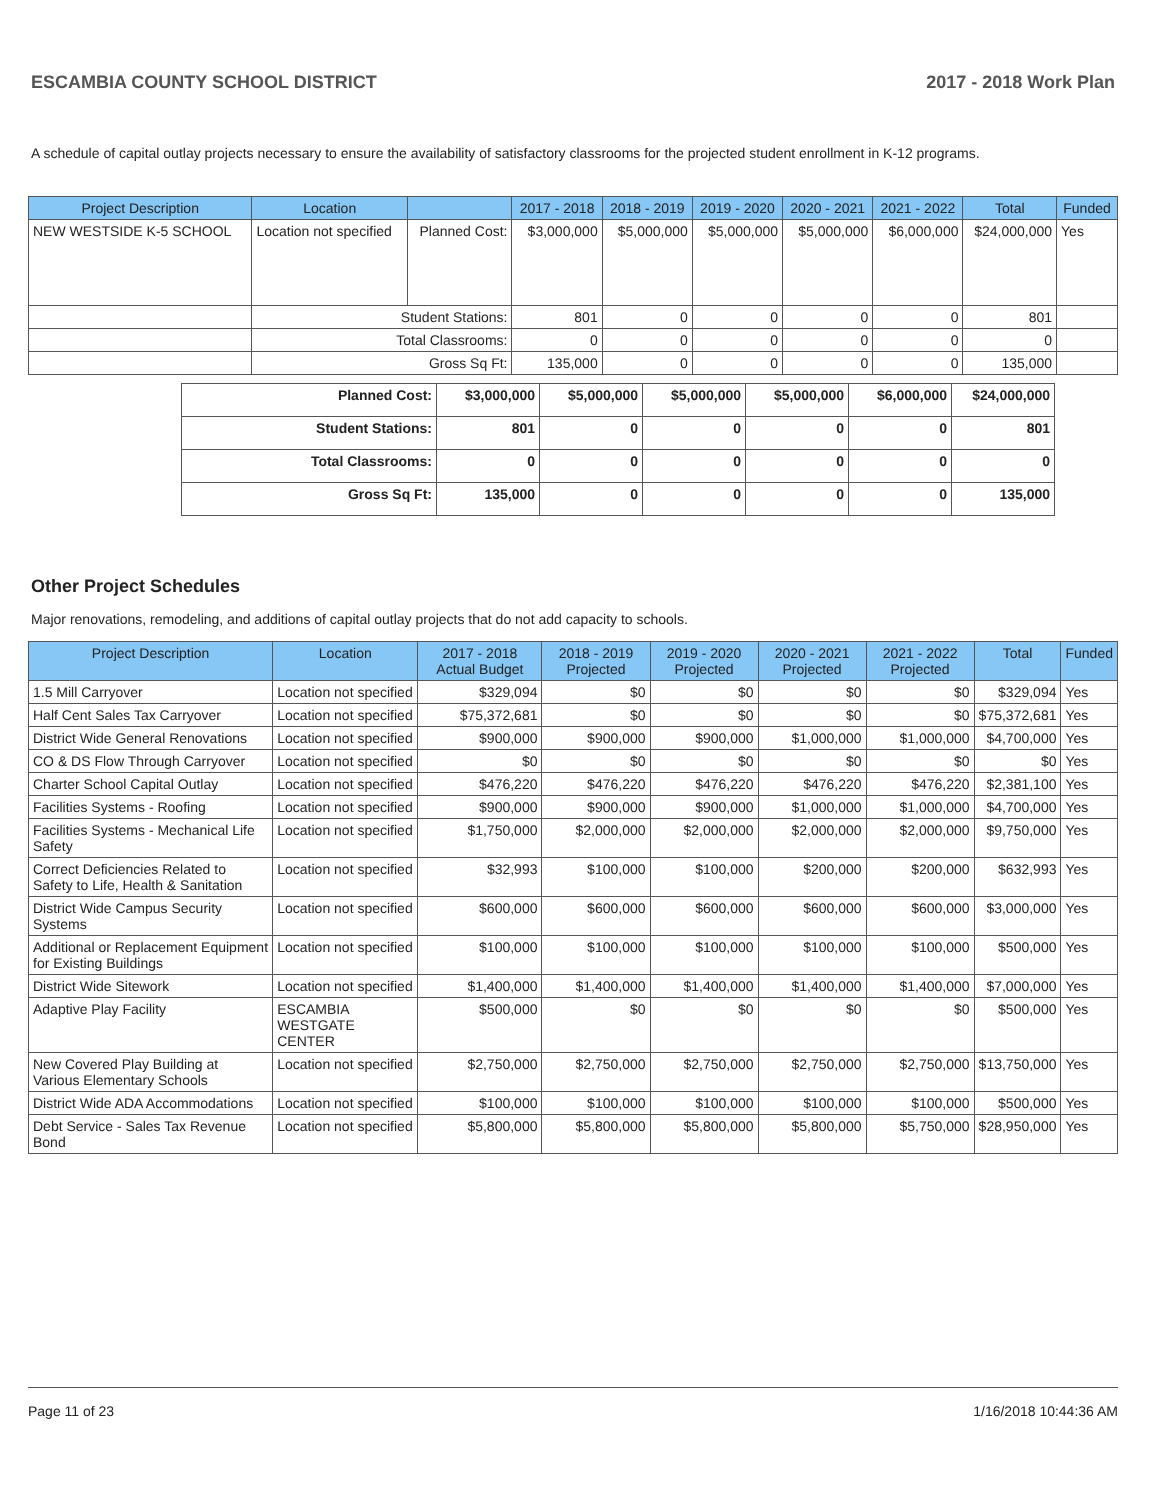ESCAMBIA COUNTY SCHOOL DISTRICT 2017 - 2018 Work Plan
A schedule of capital outlay projects necessary to ensure the availability of satisfactory classrooms for the projected student enrollment in K-12 programs.
| Project Description | Location | | 2017 - 2018 | 2018 - 2019 | 2019 - 2020 | 2020 - 2021 | 2021 - 2022 | Total | Funded |
| --- | --- | --- | --- | --- | --- | --- | --- | --- | --- |
| NEW WESTSIDE K-5 SCHOOL | Location not specified | Planned Cost: | $3,000,000 | $5,000,000 | $5,000,000 | $5,000,000 | $6,000,000 | $24,000,000 | Yes |
| | Student Stations: | | 801 | 0 | 0 | 0 | 0 | 801 | |
| | Total Classrooms: | | 0 | 0 | 0 | 0 | 0 | 0 | |
| | Gross Sq Ft: | | 135,000 | 0 | 0 | 0 | 0 | 135,000 | |
| Planned Cost: | $3,000,000 | $5,000,000 | $5,000,000 | $5,000,000 | $6,000,000 | $24,000,000 |
| Student Stations: | 801 | 0 | 0 | 0 | 0 | 801 |
| Total Classrooms: | 0 | 0 | 0 | 0 | 0 | 0 |
| Gross Sq Ft: | 135,000 | 0 | 0 | 0 | 0 | 135,000 |
Other Project Schedules
Major renovations, remodeling, and additions of capital outlay projects that do not add capacity to schools.
| Project Description | Location | 2017 - 2018 Actual Budget | 2018 - 2019 Projected | 2019 - 2020 Projected | 2020 - 2021 Projected | 2021 - 2022 Projected | Total | Funded |
| --- | --- | --- | --- | --- | --- | --- | --- | --- |
| 1.5 Mill Carryover | Location not specified | $329,094 | $0 | $0 | $0 | $0 | $329,094 | Yes |
| Half Cent Sales Tax Carryover | Location not specified | $75,372,681 | $0 | $0 | $0 | $0 | $75,372,681 | Yes |
| District Wide General Renovations | Location not specified | $900,000 | $900,000 | $900,000 | $1,000,000 | $1,000,000 | $4,700,000 | Yes |
| CO & DS Flow Through Carryover | Location not specified | $0 | $0 | $0 | $0 | $0 | $0 | Yes |
| Charter School Capital Outlay | Location not specified | $476,220 | $476,220 | $476,220 | $476,220 | $476,220 | $2,381,100 | Yes |
| Facilities Systems - Roofing | Location not specified | $900,000 | $900,000 | $900,000 | $1,000,000 | $1,000,000 | $4,700,000 | Yes |
| Facilities Systems - Mechanical Life Safety | Location not specified | $1,750,000 | $2,000,000 | $2,000,000 | $2,000,000 | $2,000,000 | $9,750,000 | Yes |
| Correct Deficiencies Related to Safety to Life, Health & Sanitation | Location not specified | $32,993 | $100,000 | $100,000 | $200,000 | $200,000 | $632,993 | Yes |
| District Wide Campus Security Systems | Location not specified | $600,000 | $600,000 | $600,000 | $600,000 | $600,000 | $3,000,000 | Yes |
| Additional or Replacement Equipment for Existing Buildings | Location not specified | $100,000 | $100,000 | $100,000 | $100,000 | $100,000 | $500,000 | Yes |
| District Wide Sitework | Location not specified | $1,400,000 | $1,400,000 | $1,400,000 | $1,400,000 | $1,400,000 | $7,000,000 | Yes |
| Adaptive Play Facility | ESCAMBIA WESTGATE CENTER | $500,000 | $0 | $0 | $0 | $0 | $500,000 | Yes |
| New Covered Play Building at Various Elementary Schools | Location not specified | $2,750,000 | $2,750,000 | $2,750,000 | $2,750,000 | $2,750,000 | $13,750,000 | Yes |
| District Wide ADA Accommodations | Location not specified | $100,000 | $100,000 | $100,000 | $100,000 | $100,000 | $500,000 | Yes |
| Debt Service - Sales Tax Revenue Bond | Location not specified | $5,800,000 | $5,800,000 | $5,800,000 | $5,800,000 | $5,750,000 | $28,950,000 | Yes |
Page 11 of 23 1/16/2018 10:44:36 AM